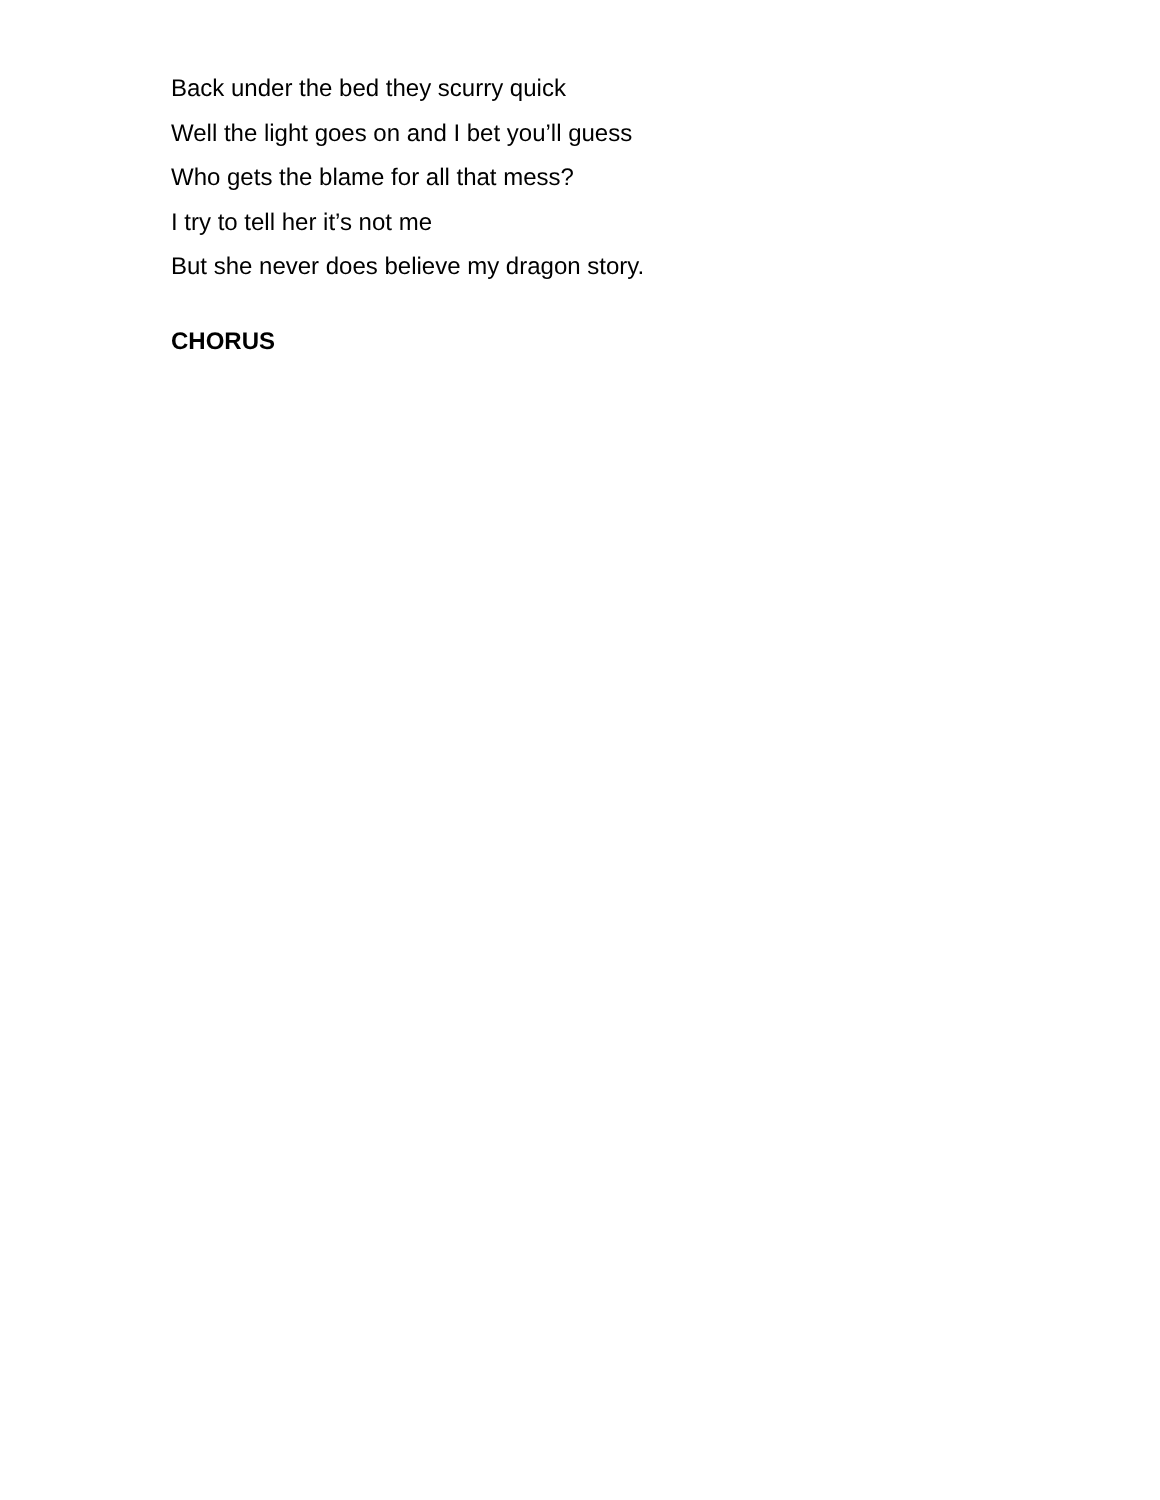Back under the bed they scurry quick
Well the light goes on and I bet you’ll guess
Who gets the blame for all that mess?
I try to tell her it’s not me
But she never does believe my dragon story.
CHORUS